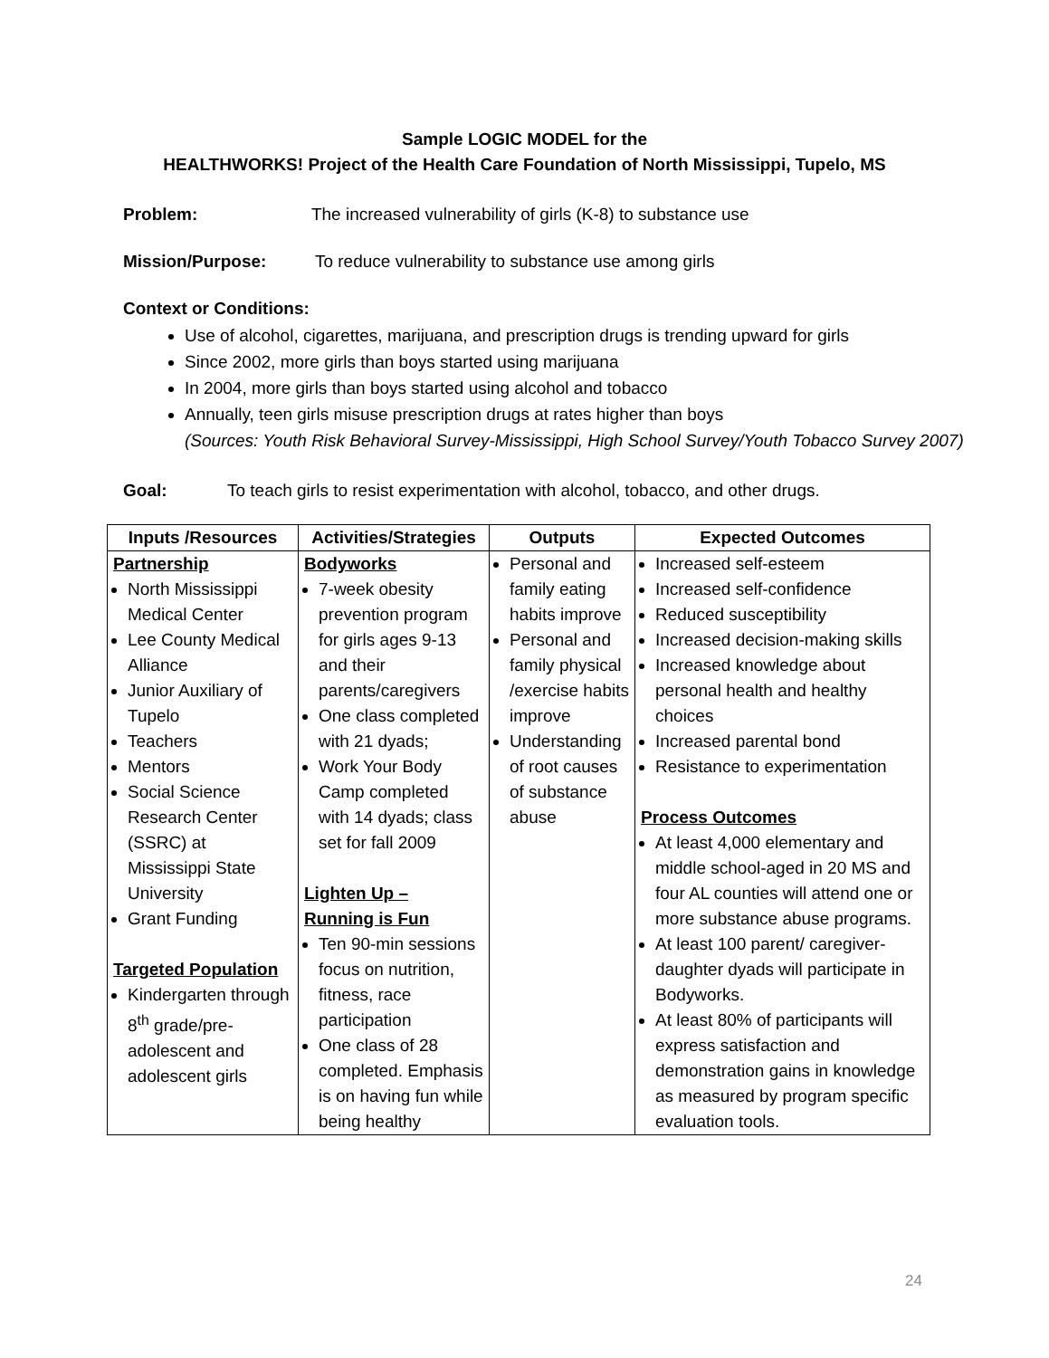Sample LOGIC MODEL for the
HEALTHWORKS! Project of the Health Care Foundation of North Mississippi, Tupelo, MS
Problem: The increased vulnerability of girls (K-8) to substance use
Mission/Purpose: To reduce vulnerability to substance use among girls
Context or Conditions:
Use of alcohol, cigarettes, marijuana, and prescription drugs is trending upward for girls
Since 2002, more girls than boys started using marijuana
In 2004, more girls than boys started using alcohol and tobacco
Annually, teen girls misuse prescription drugs at rates higher than boys
(Sources: Youth Risk Behavioral Survey-Mississippi, High School Survey/Youth Tobacco Survey 2007)
Goal: To teach girls to resist experimentation with alcohol, tobacco, and other drugs.
| Inputs /Resources | Activities/Strategies | Outputs | Expected Outcomes |
| --- | --- | --- | --- |
| Partnership North Mississippi Medical Center Lee County Medical Alliance Junior Auxiliary of Tupelo Teachers Mentors Social Science Research Center (SSRC) at Mississippi State University Grant Funding Targeted Population Kindergarten through 8<sup>th</sup> grade/pre-adolescent and adolescent girls | Bodyworks 7-week obesity prevention program for girls ages 9-13 and their parents/caregivers One class completed with 21 dyads; Work Your Body Camp completed with 14 dyads; class set for fall 2009 Lighten Up – Running is Fun Ten 90-min sessions focus on nutrition, fitness, race participation One class of 28 completed. Emphasis is on having fun while being healthy | Personal and family eating habits improve Personal and family physical /exercise habits improve Understanding of root causes of substance abuse | Increased self-esteem Increased self-confidence Reduced susceptibility Increased decision-making skills Increased knowledge about personal health and healthy choices Increased parental bond Resistance to experimentation Process Outcomes At least 4,000 elementary and middle school-aged in 20 MS and four AL counties will attend one or more substance abuse programs. At least 100 parent/ caregiver-daughter dyads will participate in Bodyworks. At least 80% of participants will express satisfaction and demonstration gains in knowledge as measured by program specific evaluation tools. |
24